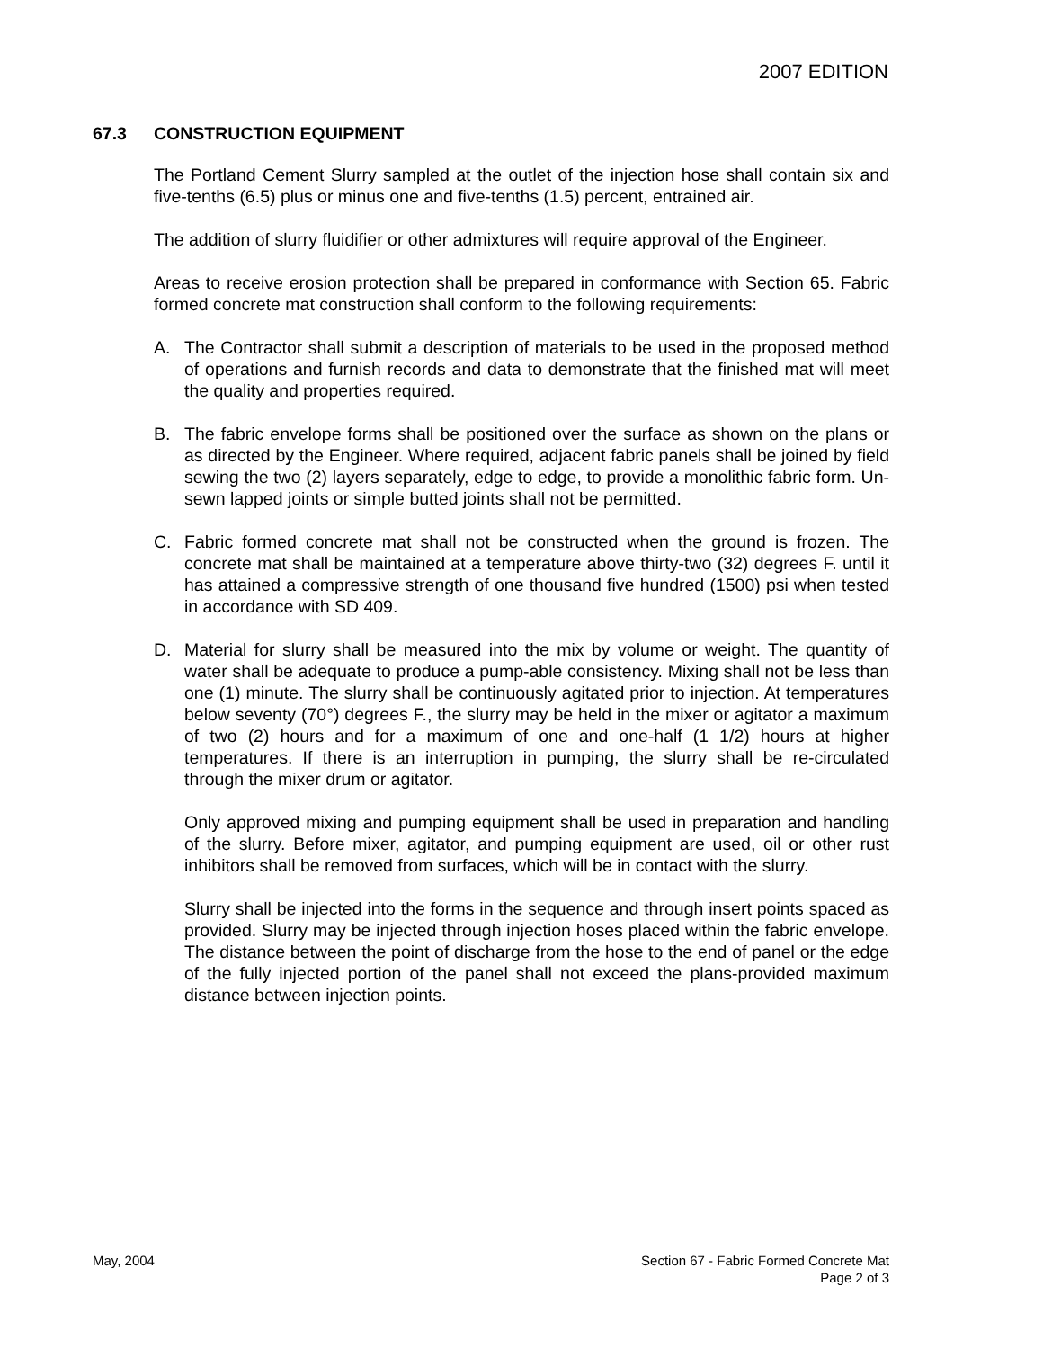2007 EDITION
67.3 CONSTRUCTION EQUIPMENT
The Portland Cement Slurry sampled at the outlet of the injection hose shall contain six and five-tenths (6.5) plus or minus one and five-tenths (1.5) percent, entrained air.
The addition of slurry fluidifier or other admixtures will require approval of the Engineer.
Areas to receive erosion protection shall be prepared in conformance with Section 65. Fabric formed concrete mat construction shall conform to the following requirements:
A. The Contractor shall submit a description of materials to be used in the proposed method of operations and furnish records and data to demonstrate that the finished mat will meet the quality and properties required.
B. The fabric envelope forms shall be positioned over the surface as shown on the plans or as directed by the Engineer. Where required, adjacent fabric panels shall be joined by field sewing the two (2) layers separately, edge to edge, to provide a monolithic fabric form. Un-sewn lapped joints or simple butted joints shall not be permitted.
C. Fabric formed concrete mat shall not be constructed when the ground is frozen. The concrete mat shall be maintained at a temperature above thirty-two (32) degrees F. until it has attained a compressive strength of one thousand five hundred (1500) psi when tested in accordance with SD 409.
D. Material for slurry shall be measured into the mix by volume or weight. The quantity of water shall be adequate to produce a pump-able consistency. Mixing shall not be less than one (1) minute. The slurry shall be continuously agitated prior to injection. At temperatures below seventy (70°) degrees F., the slurry may be held in the mixer or agitator a maximum of two (2) hours and for a maximum of one and one-half (1 1/2) hours at higher temperatures. If there is an interruption in pumping, the slurry shall be re-circulated through the mixer drum or agitator.
Only approved mixing and pumping equipment shall be used in preparation and handling of the slurry. Before mixer, agitator, and pumping equipment are used, oil or other rust inhibitors shall be removed from surfaces, which will be in contact with the slurry.
Slurry shall be injected into the forms in the sequence and through insert points spaced as provided. Slurry may be injected through injection hoses placed within the fabric envelope. The distance between the point of discharge from the hose to the end of panel or the edge of the fully injected portion of the panel shall not exceed the plans-provided maximum distance between injection points.
May, 2004 Section 67 - Fabric Formed Concrete Mat
Page 2 of 3